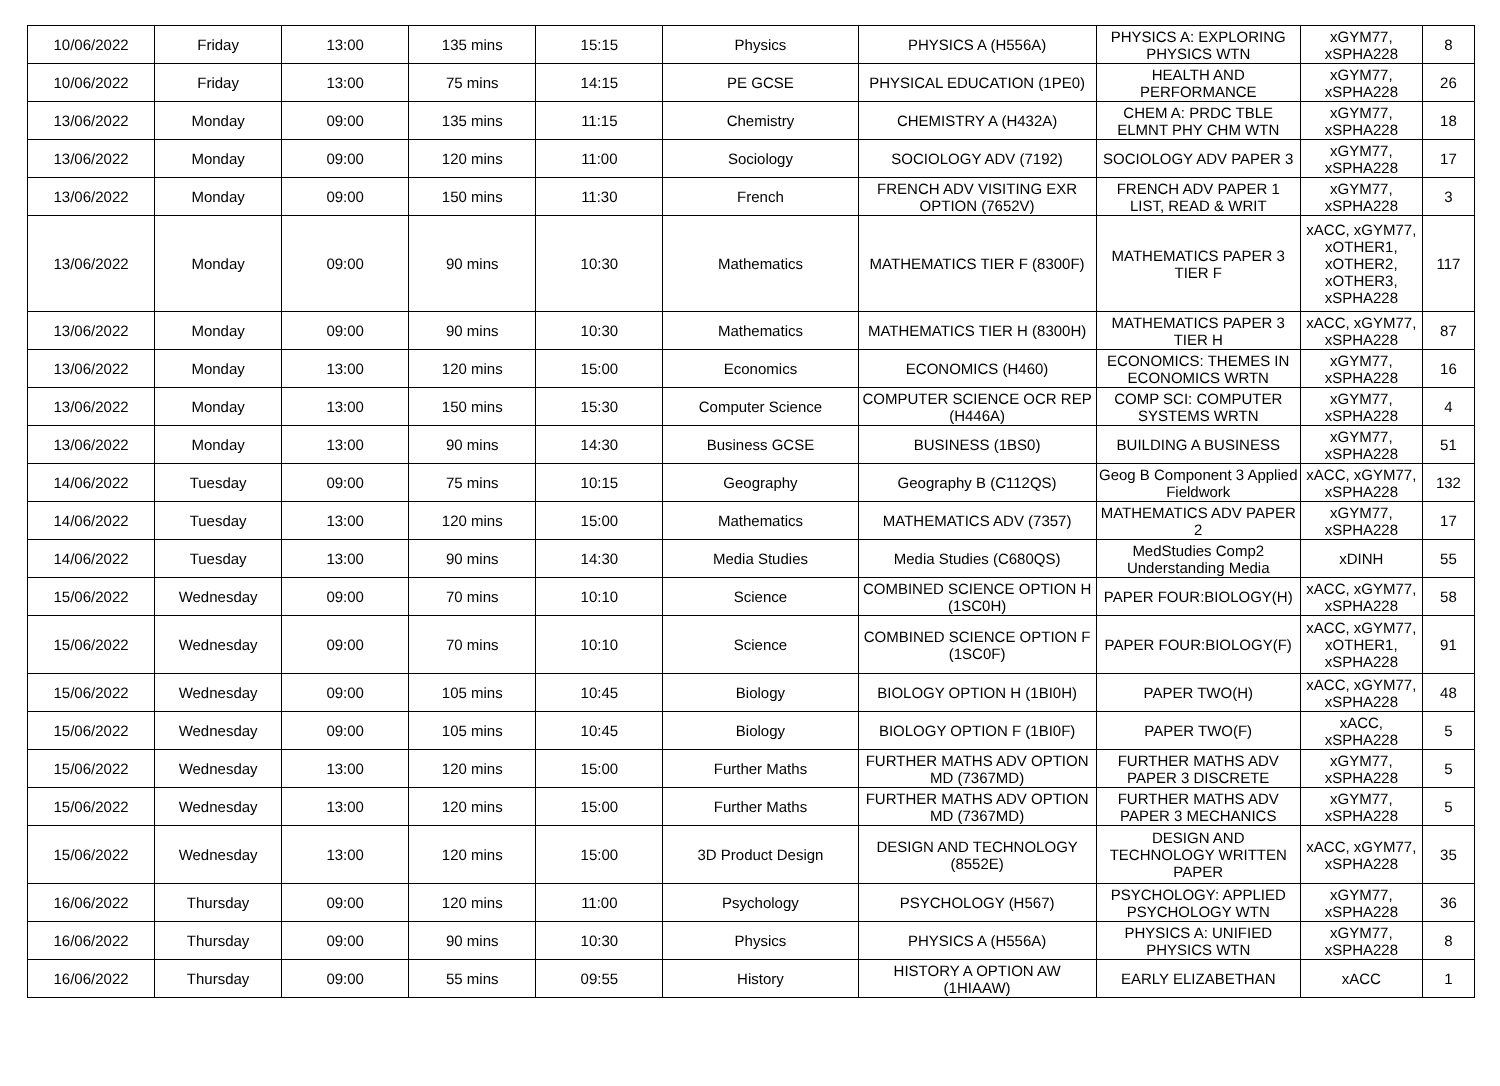| 10/06/2022 | Friday | 13:00 | 135 mins | 15:15 | Physics | PHYSICS A (H556A) | PHYSICS A: EXPLORING PHYSICS WTN | xGYM77, xSPHA228 | 8 |
| 10/06/2022 | Friday | 13:00 | 75 mins | 14:15 | PE GCSE | PHYSICAL EDUCATION (1PE0) | HEALTH AND PERFORMANCE | xGYM77, xSPHA228 | 26 |
| 13/06/2022 | Monday | 09:00 | 135 mins | 11:15 | Chemistry | CHEMISTRY A (H432A) | CHEM A: PRDC TBLE ELMNT PHY CHM WTN | xGYM77, xSPHA228 | 18 |
| 13/06/2022 | Monday | 09:00 | 120 mins | 11:00 | Sociology | SOCIOLOGY ADV (7192) | SOCIOLOGY ADV PAPER 3 | xGYM77, xSPHA228 | 17 |
| 13/06/2022 | Monday | 09:00 | 150 mins | 11:30 | French | FRENCH ADV VISITING EXR OPTION (7652V) | FRENCH ADV PAPER 1 LIST, READ & WRIT | xGYM77, xSPHA228 | 3 |
| 13/06/2022 | Monday | 09:00 | 90 mins | 10:30 | Mathematics | MATHEMATICS TIER F (8300F) | MATHEMATICS PAPER 3 TIER F | xACC, xGYM77, xOTHER1, xOTHER2, xOTHER3, xSPHA228 | 117 |
| 13/06/2022 | Monday | 09:00 | 90 mins | 10:30 | Mathematics | MATHEMATICS TIER H (8300H) | MATHEMATICS PAPER 3 TIER H | xACC, xGYM77, xSPHA228 | 87 |
| 13/06/2022 | Monday | 13:00 | 120 mins | 15:00 | Economics | ECONOMICS (H460) | ECONOMICS: THEMES IN ECONOMICS WRTN | xGYM77, xSPHA228 | 16 |
| 13/06/2022 | Monday | 13:00 | 150 mins | 15:30 | Computer Science | COMPUTER SCIENCE OCR REP (H446A) | COMP SCI: COMPUTER SYSTEMS WRTN | xGYM77, xSPHA228 | 4 |
| 13/06/2022 | Monday | 13:00 | 90 mins | 14:30 | Business GCSE | BUSINESS (1BS0) | BUILDING A BUSINESS | xGYM77, xSPHA228 | 51 |
| 14/06/2022 | Tuesday | 09:00 | 75 mins | 10:15 | Geography | Geography B (C112QS) | Geog B Component 3 Applied Fieldwork | xACC, xGYM77, xSPHA228 | 132 |
| 14/06/2022 | Tuesday | 13:00 | 120 mins | 15:00 | Mathematics | MATHEMATICS ADV (7357) | MATHEMATICS ADV PAPER 2 | xGYM77, xSPHA228 | 17 |
| 14/06/2022 | Tuesday | 13:00 | 90 mins | 14:30 | Media Studies | Media Studies (C680QS) | MedStudies Comp2 Understanding Media | xDINH | 55 |
| 15/06/2022 | Wednesday | 09:00 | 70 mins | 10:10 | Science | COMBINED SCIENCE OPTION H (1SC0H) | PAPER FOUR:BIOLOGY(H) | xACC, xGYM77, xSPHA228 | 58 |
| 15/06/2022 | Wednesday | 09:00 | 70 mins | 10:10 | Science | COMBINED SCIENCE OPTION F (1SC0F) | PAPER FOUR:BIOLOGY(F) | xACC, xGYM77, xOTHER1, xSPHA228 | 91 |
| 15/06/2022 | Wednesday | 09:00 | 105 mins | 10:45 | Biology | BIOLOGY OPTION H (1BI0H) | PAPER TWO(H) | xACC, xGYM77, xSPHA228 | 48 |
| 15/06/2022 | Wednesday | 09:00 | 105 mins | 10:45 | Biology | BIOLOGY OPTION F (1BI0F) | PAPER TWO(F) | xACC, xSPHA228 | 5 |
| 15/06/2022 | Wednesday | 13:00 | 120 mins | 15:00 | Further Maths | FURTHER MATHS ADV OPTION MD (7367MD) | FURTHER MATHS ADV PAPER 3 DISCRETE | xGYM77, xSPHA228 | 5 |
| 15/06/2022 | Wednesday | 13:00 | 120 mins | 15:00 | Further Maths | FURTHER MATHS ADV OPTION MD (7367MD) | FURTHER MATHS ADV PAPER 3 MECHANICS | xGYM77, xSPHA228 | 5 |
| 15/06/2022 | Wednesday | 13:00 | 120 mins | 15:00 | 3D Product Design | DESIGN AND TECHNOLOGY (8552E) | DESIGN AND TECHNOLOGY WRITTEN PAPER | xACC, xGYM77, xSPHA228 | 35 |
| 16/06/2022 | Thursday | 09:00 | 120 mins | 11:00 | Psychology | PSYCHOLOGY (H567) | PSYCHOLOGY: APPLIED PSYCHOLOGY WTN | xGYM77, xSPHA228 | 36 |
| 16/06/2022 | Thursday | 09:00 | 90 mins | 10:30 | Physics | PHYSICS A (H556A) | PHYSICS A: UNIFIED PHYSICS WTN | xGYM77, xSPHA228 | 8 |
| 16/06/2022 | Thursday | 09:00 | 55 mins | 09:55 | History | HISTORY A OPTION AW (1HIAAW) | EARLY ELIZABETHAN | xACC | 1 |